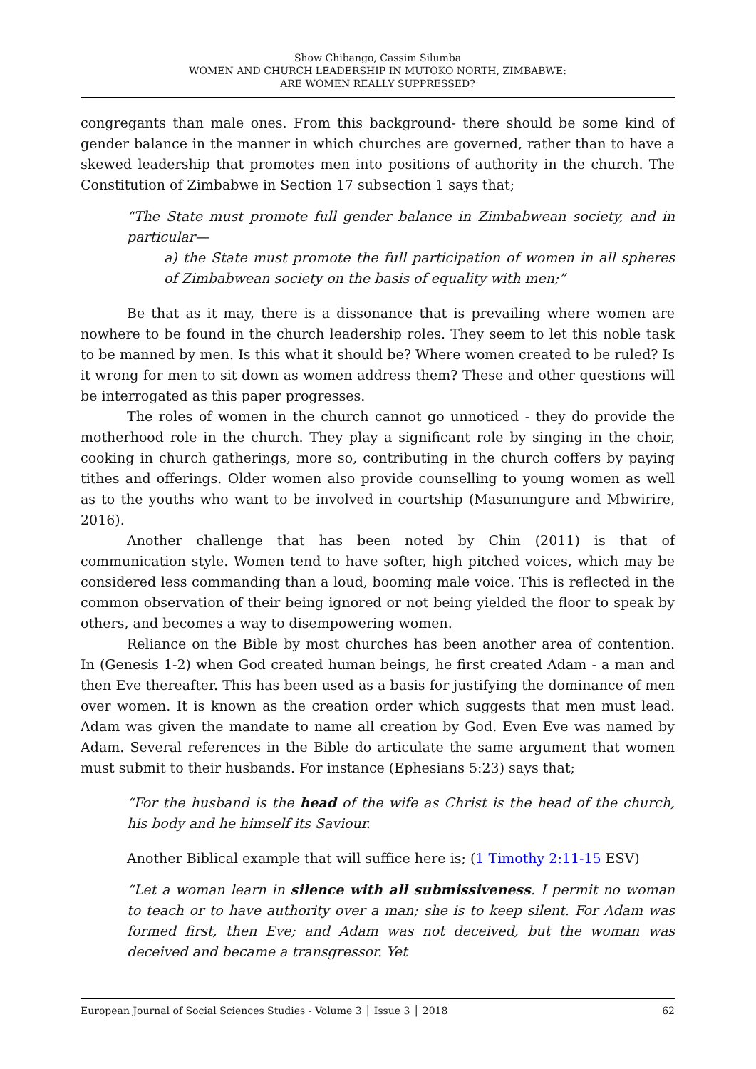Show Chibango, Cassim Silumba
WOMEN AND CHURCH LEADERSHIP IN MUTOKO NORTH, ZIMBABWE:
ARE WOMEN REALLY SUPPRESSED?
congregants than male ones. From this background- there should be some kind of gender balance in the manner in which churches are governed, rather than to have a skewed leadership that promotes men into positions of authority in the church. The Constitution of Zimbabwe in Section 17 subsection 1 says that;
“The State must promote full gender balance in Zimbabwean society, and in particular—
a) the State must promote the full participation of women in all spheres of Zimbabwean society on the basis of equality with men;”
Be that as it may, there is a dissonance that is prevailing where women are nowhere to be found in the church leadership roles. They seem to let this noble task to be manned by men. Is this what it should be? Where women created to be ruled? Is it wrong for men to sit down as women address them? These and other questions will be interrogated as this paper progresses.
The roles of women in the church cannot go unnoticed - they do provide the motherhood role in the church. They play a significant role by singing in the choir, cooking in church gatherings, more so, contributing in the church coffers by paying tithes and offerings. Older women also provide counselling to young women as well as to the youths who want to be involved in courtship (Masunungure and Mbwirire, 2016).
Another challenge that has been noted by Chin (2011) is that of communication style. Women tend to have softer, high pitched voices, which may be considered less commanding than a loud, booming male voice. This is reflected in the common observation of their being ignored or not being yielded the floor to speak by others, and becomes a way to disempowering women.
Reliance on the Bible by most churches has been another area of contention. In (Genesis 1-2) when God created human beings, he first created Adam - a man and then Eve thereafter. This has been used as a basis for justifying the dominance of men over women. It is known as the creation order which suggests that men must lead. Adam was given the mandate to name all creation by God. Even Eve was named by Adam. Several references in the Bible do articulate the same argument that women must submit to their husbands. For instance (Ephesians 5:23) says that;
“For the husband is the head of the wife as Christ is the head of the church, his body and he himself its Saviour.
Another Biblical example that will suffice here is; (1 Timothy 2:11-15 ESV)
“Let a woman learn in silence with all submissiveness. I permit no woman to teach or to have authority over a man; she is to keep silent. For Adam was formed first, then Eve; and Adam was not deceived, but the woman was deceived and became a transgressor. Yet
European Journal of Social Sciences Studies - Volume 3 │ Issue 3 │ 2018 62